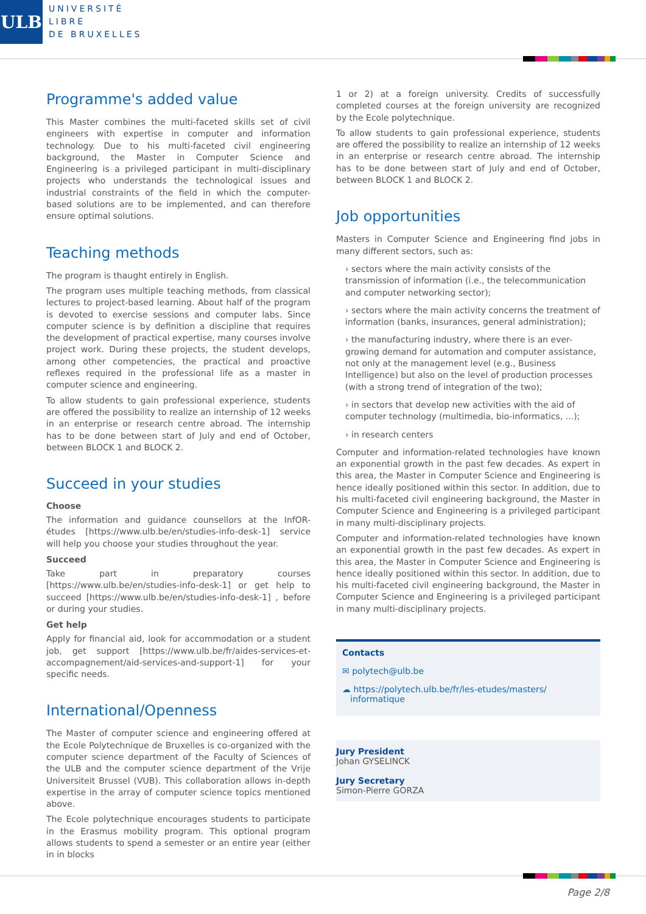ULB
UNIVERSITÉ
LIBRE
DE BRUXELLES
Programme's added value
This Master combines the multi-faceted skills set of civil engineers with expertise in computer and information technology. Due to his multi-faceted civil engineering background, the Master in Computer Science and Engineering is a privileged participant in multi-disciplinary projects who understands the technological issues and industrial constraints of the field in which the computer-based solutions are to be implemented, and can therefore ensure optimal solutions.
Teaching methods
The program is thaught entirely in English.
The program uses multiple teaching methods, from classical lectures to project-based learning. About half of the program is devoted to exercise sessions and computer labs. Since computer science is by definition a discipline that requires the development of practical expertise, many courses involve project work. During these projects, the student develops, among other competencies, the practical and proactive reflexes required in the professional life as a master in computer science and engineering.
To allow students to gain professional experience, students are offered the possibility to realize an internship of 12 weeks in an enterprise or research centre abroad. The internship has to be done between start of July and end of October, between BLOCK 1 and BLOCK 2.
Succeed in your studies
Choose
The information and guidance counsellors at the InfOR-études [https://www.ulb.be/en/studies-info-desk-1] service will help you choose your studies throughout the year.
Succeed
Take part in preparatory courses [https://www.ulb.be/en/studies-info-desk-1] or get help to succeed [https://www.ulb.be/en/studies-info-desk-1] , before or during your studies.
Get help
Apply for financial aid, look for accommodation or a student job, get support [https://www.ulb.be/fr/aides-services-et-accompagnement/aid-services-and-support-1] for your specific needs.
International/Openness
The Master of computer science and engineering offered at the Ecole Polytechnique de Bruxelles is co-organized with the computer science department of the Faculty of Sciences of the ULB and the computer science department of the Vrije Universiteit Brussel (VUB). This collaboration allows in-depth expertise in the array of computer science topics mentioned above.
The Ecole polytechnique encourages students to participate in the Erasmus mobility program. This optional program allows students to spend a semester or an entire year (either in in blocks
1 or 2) at a foreign university. Credits of successfully completed courses at the foreign university are recognized by the Ecole polytechnique.
To allow students to gain professional experience, students are offered the possibility to realize an internship of 12 weeks in an enterprise or research centre abroad. The internship has to be done between start of July and end of October, between BLOCK 1 and BLOCK 2.
Job opportunities
Masters in Computer Science and Engineering find jobs in many different sectors, such as:
› sectors where the main activity consists of the transmission of information (i.e., the telecommunication and computer networking sector);
› sectors where the main activity concerns the treatment of information (banks, insurances, general administration);
› the manufacturing industry, where there is an ever-growing demand for automation and computer assistance, not only at the management level (e.g., Business Intelligence) but also on the level of production processes (with a strong trend of integration of the two);
› in sectors that develop new activities with the aid of computer technology (multimedia, bio-informatics, ...);
› in research centers
Computer and information-related technologies have known an exponential growth in the past few decades. As expert in this area, the Master in Computer Science and Engineering is hence ideally positioned within this sector. In addition, due to his multi-faceted civil engineering background, the Master in Computer Science and Engineering is a privileged participant in many multi-disciplinary projects.
Computer and information-related technologies have known an exponential growth in the past few decades. As expert in this area, the Master in Computer Science and Engineering is hence ideally positioned within this sector. In addition, due to his multi-faceted civil engineering background, the Master in Computer Science and Engineering is a privileged participant in many multi-disciplinary projects.
Contacts
✉ polytech@ulb.be
☁ https://polytech.ulb.be/fr/les-etudes/masters/
informatique
Jury President
Johan GYSELINCK
Jury Secretary
Simon-Pierre GORZA
Page 2/8